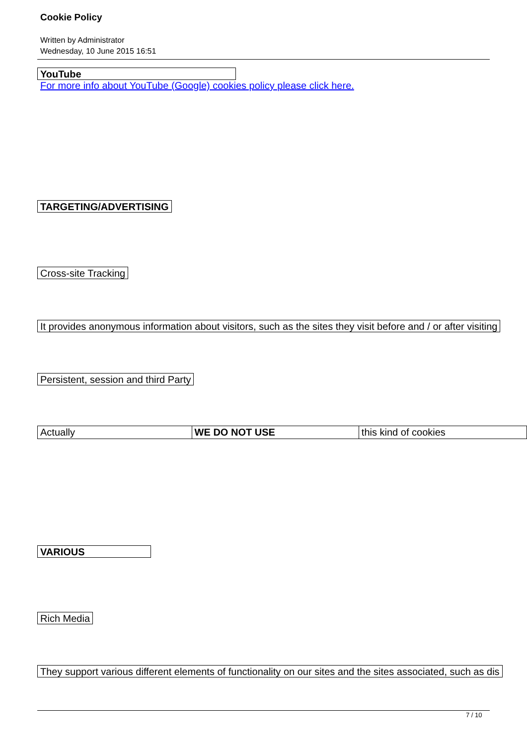Cookie Policy
Written by Administrator
Wednesday, 10 June 2015 16:51
YouTube
For more info about YouTube (Google) cookies policy please click here.
TARGETING/ADVERTISING
Cross-site Tracking
It provides anonymous information about visitors, such as the sites they visit before and / or after visiting
Persistent, session and third Party
| Actually | WE DO NOT USE | this kind of cookies |
VARIOUS
Rich Media
They support various different elements of functionality on our sites and the sites associated, such as dis
7 / 10